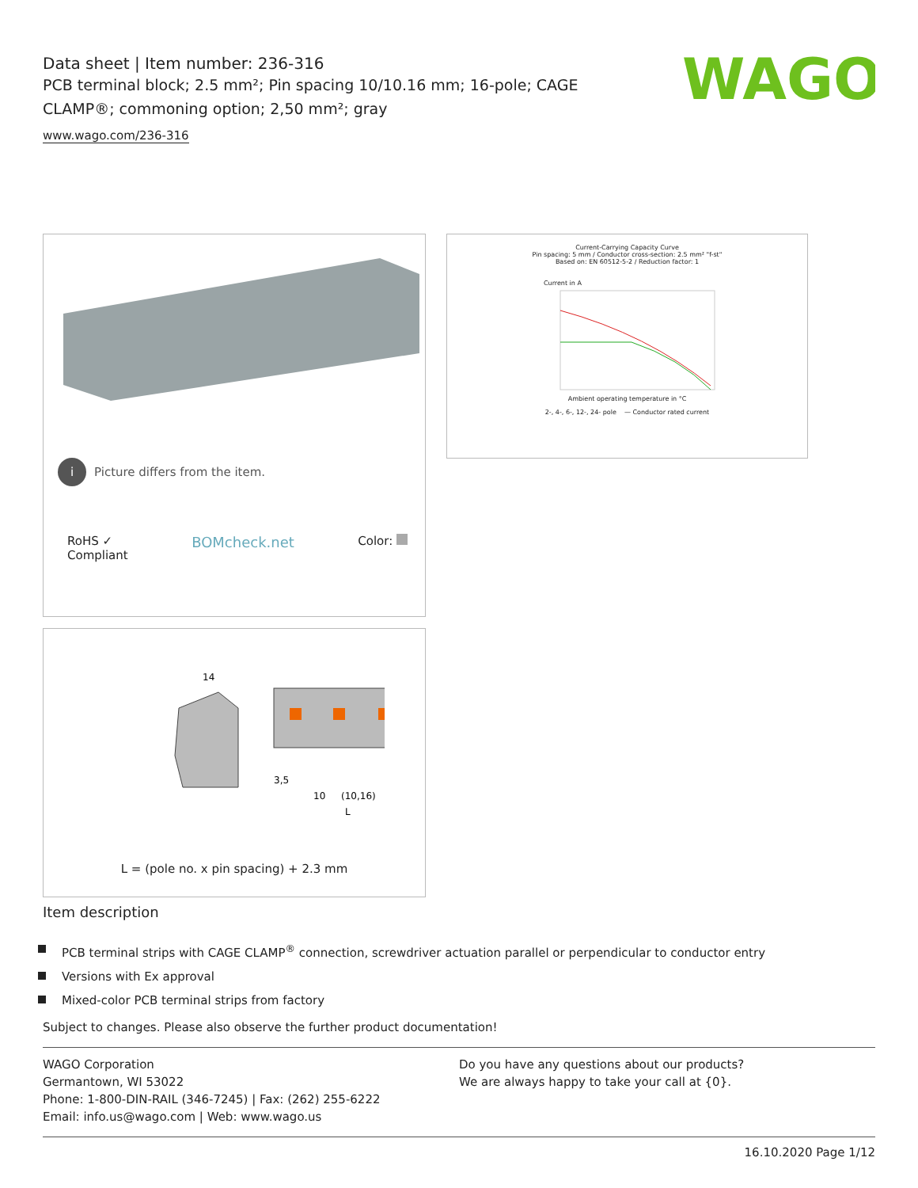Data sheet | Item number: 236-316
PCB terminal block; 2.5 mm²; Pin spacing 10/10.16 mm; 16-pole; CAGE CLAMP®; commoning option; 2,50 mm²; gray
www.wago.com/236-316
WAGO
i Picture differs from the item.
RoHS ✓
Compliant BOMcheck.net Color:
Current-Carrying Capacity Curve
Pin spacing: 5 mm / Conductor cross-section: 2.5 mm² "f-st"
Based on: EN 60512-5-2 / Reduction factor: 1
Current in A
Ambient operating temperature in °C
2-, 4-, 6-, 12-, 24- pole — Conductor rated current
14
3,5
10
(10,16)
L
L = (pole no. x pin spacing) + 2.3 mm
Item description
PCB terminal strips with CAGE CLAMP<sup>®</sup> connection, screwdriver actuation parallel or perpendicular to conductor entry
Versions with Ex approval
Mixed-color PCB terminal strips from factory
Subject to changes. Please also observe the further product documentation!
WAGO Corporation
Germantown, WI 53022
Phone: 1-800-DIN-RAIL (346-7245) | Fax: (262) 255-6222
Email: info.us@wago.com | Web: www.wago.us
Do you have any questions about our products?
We are always happy to take your call at {0}.
16.10.2020 Page 1/12